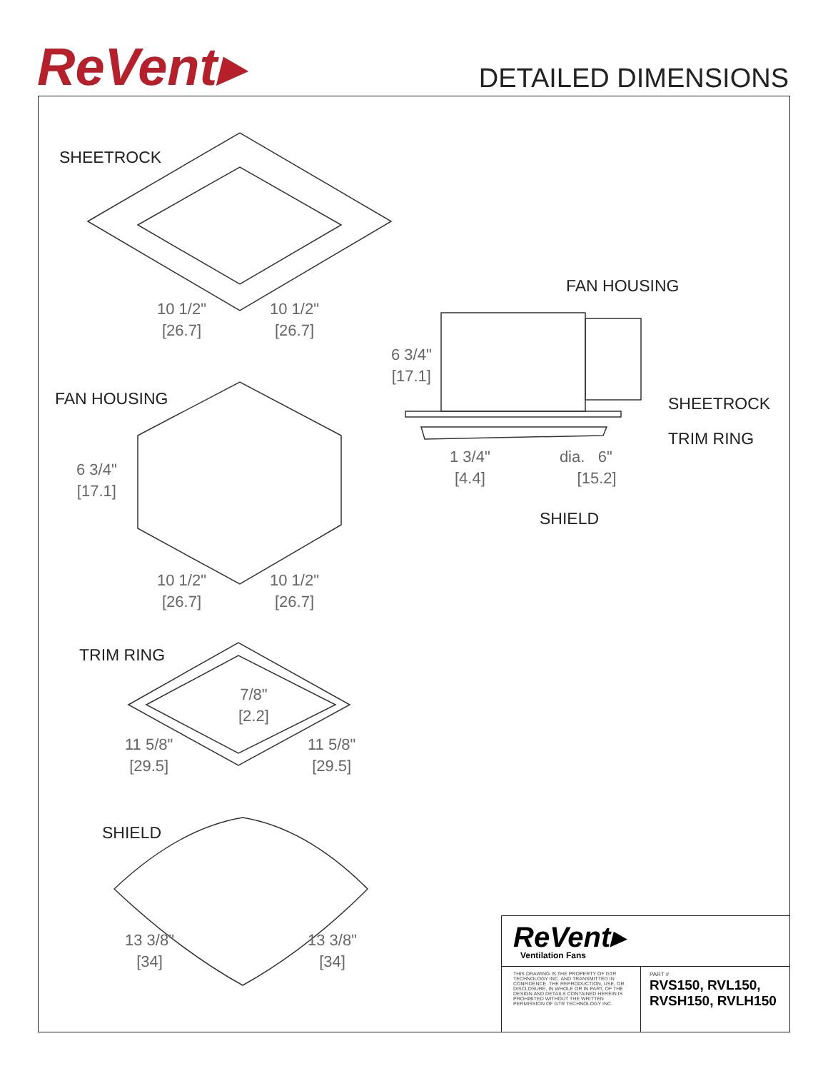ReVent▸ DETAILED DIMENSIONS
SHEETROCK
10 1/2"
[26.7]
10 1/2"
[26.7]
FAN HOUSING
6 3/4"
[17.1]
FAN HOUSING SHEETROCK
TRIM RING
1 3/4"
[4.4]
dia. 6"
[15.2]
6 3/4"
[17.1]
SHIELD
10 1/2"
[26.7]
10 1/2"
[26.7]
TRIM RING
7/8"
[2.2]
11 5/8"
[29.5]
11 5/8"
[29.5]
SHIELD
13 3/8"
[34]
13 3/8"
[34]
ReVent▸
Ventilation Fans
THIS DRAWING IS THE PROPERTY OF GTR TECHNOLOGY INC. AND TRANSMITTED IN CONFIDENCE. THE REPRODUCTION, USE, OR DISCLOSURE, IN WHOLE OR IN PART, OF THE DESIGN AND DETAILS CONTAINED HEREIN IS PROHIBITED WITHOUT THE WRITTEN PERMISSION OF GTR TECHNOLOGY INC.
PART #
RVS150, RVL150,
RVSH150, RVLH150